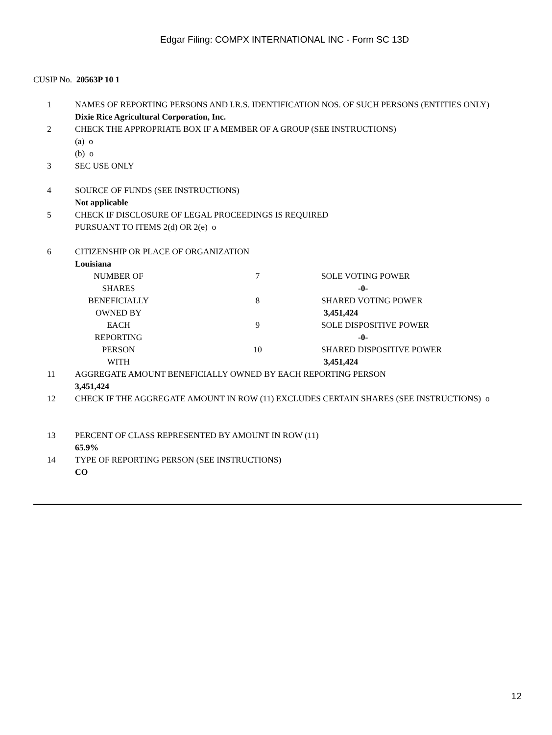Edgar Filing: COMPX INTERNATIONAL INC - Form SC 13D
CUSIP No. 20563P 10 1
| 1 | NAMES OF REPORTING PERSONS AND I.R.S. IDENTIFICATION NOS. OF SUCH PERSONS (ENTITIES ONLY) Dixie Rice Agricultural Corporation, Inc. | | |
| 2 | CHECK THE APPROPRIATE BOX IF A MEMBER OF A GROUP (SEE INSTRUCTIONS) (a) o (b) o | | |
| 3 | SEC USE ONLY | | |
| 4 | SOURCE OF FUNDS (SEE INSTRUCTIONS) Not applicable | | |
| 5 | CHECK IF DISCLOSURE OF LEGAL PROCEEDINGS IS REQUIRED PURSUANT TO ITEMS 2(d) OR 2(e) o | | |
| 6 | CITIZENSHIP OR PLACE OF ORGANIZATION Louisiana | | |
| NUMBER OF SHARES BENEFICIALLY OWNED BY EACH REPORTING PERSON WITH | | 7 | SOLE VOTING POWER |
| | | | -0- |
| | | 8 | SHARED VOTING POWER |
| | | | 3,451,424 |
| | | 9 | SOLE DISPOSITIVE POWER |
| | | | -0- |
| | | 10 | SHARED DISPOSITIVE POWER |
| | | | 3,451,424 |
| 11 | AGGREGATE AMOUNT BENEFICIALLY OWNED BY EACH REPORTING PERSON 3,451,424 | | |
| 12 | CHECK IF THE AGGREGATE AMOUNT IN ROW (11) EXCLUDES CERTAIN SHARES (SEE INSTRUCTIONS) o | | |
| 13 | PERCENT OF CLASS REPRESENTED BY AMOUNT IN ROW (11) 65.9% | | |
| 14 | TYPE OF REPORTING PERSON (SEE INSTRUCTIONS) CO | | |
12